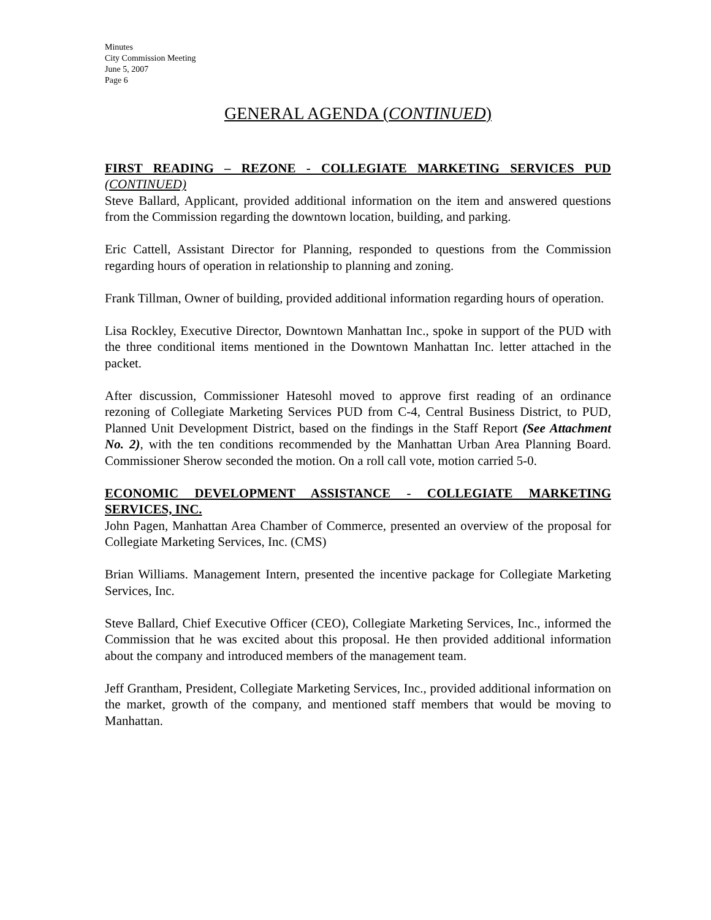Minutes
City Commission Meeting
June 5, 2007
Page 6
GENERAL AGENDA (CONTINUED)
FIRST READING – REZONE - COLLEGIATE MARKETING SERVICES PUD (CONTINUED)
Steve Ballard, Applicant, provided additional information on the item and answered questions from the Commission regarding the downtown location, building, and parking.
Eric Cattell, Assistant Director for Planning, responded to questions from the Commission regarding hours of operation in relationship to planning and zoning.
Frank Tillman, Owner of building, provided additional information regarding hours of operation.
Lisa Rockley, Executive Director, Downtown Manhattan Inc., spoke in support of the PUD with the three conditional items mentioned in the Downtown Manhattan Inc. letter attached in the packet.
After discussion, Commissioner Hatesohl moved to approve first reading of an ordinance rezoning of Collegiate Marketing Services PUD from C-4, Central Business District, to PUD, Planned Unit Development District, based on the findings in the Staff Report (See Attachment No. 2), with the ten conditions recommended by the Manhattan Urban Area Planning Board. Commissioner Sherow seconded the motion. On a roll call vote, motion carried 5-0.
ECONOMIC DEVELOPMENT ASSISTANCE - COLLEGIATE MARKETING SERVICES, INC.
John Pagen, Manhattan Area Chamber of Commerce, presented an overview of the proposal for Collegiate Marketing Services, Inc. (CMS)
Brian Williams. Management Intern, presented the incentive package for Collegiate Marketing Services, Inc.
Steve Ballard, Chief Executive Officer (CEO), Collegiate Marketing Services, Inc., informed the Commission that he was excited about this proposal. He then provided additional information about the company and introduced members of the management team.
Jeff Grantham, President, Collegiate Marketing Services, Inc., provided additional information on the market, growth of the company, and mentioned staff members that would be moving to Manhattan.